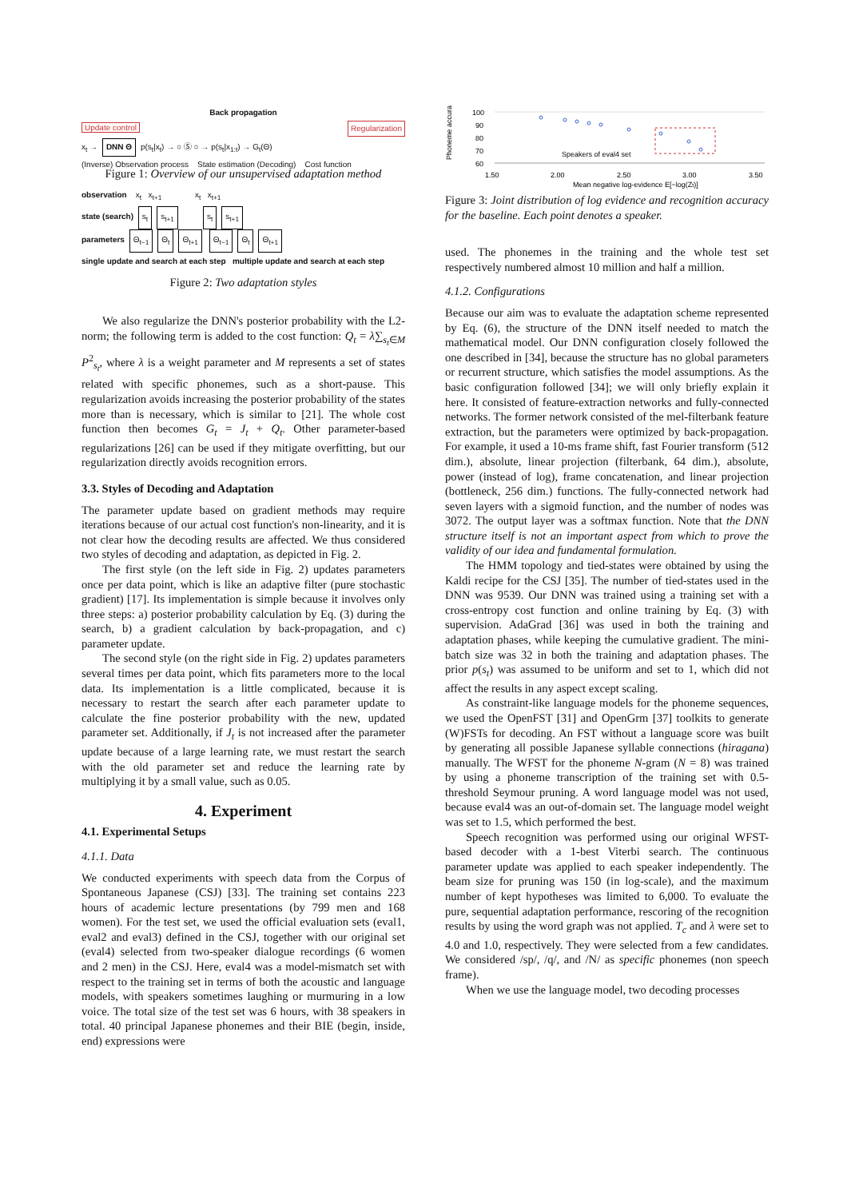Back propagation
Update control Regularization
x<sub>t</sub> → DNN Θ p(s<sub>t</sub>|x<sub>t</sub>) → ○ Ⓢ ○ → p(s<sub>t</sub>|x<sub>1:t</sub>) → G<sub>t</sub>(Θ)
(Inverse) Observation process State estimation (Decoding) Cost function
Figure 1: Overview of our unsupervised adaptation method
observation x<sub>t</sub> x<sub>t+1</sub> x<sub>t</sub> x<sub>t+1</sub>
state (search) s<sub>t</sub> s<sub>t+1</sub> s<sub>t</sub> s<sub>t+1</sub>
parameters Θ<sub>t−1</sub> Θ<sub>t</sub> Θ<sub>t+1</sub> Θ<sub>t−1</sub> Θ<sub>t</sub> Θ<sub>t+1</sub>
single update and search at each step multiple update and search at each step
Figure 2: Two adaptation styles
We also regularize the DNN's posterior probability with the L2-norm; the following term is added to the cost function: Q<sub>t</sub> = λ∑<sub>s<sub>t</sub>∈M</sub> P<sup>2</sup><sub>s<sub>t</sub></sub>, where λ is a weight parameter and M represents a set of states related with specific phonemes, such as a short-pause. This regularization avoids increasing the posterior probability of the states more than is necessary, which is similar to [21]. The whole cost function then becomes G<sub>t</sub> = J<sub>t</sub> + Q<sub>t</sub>. Other parameter-based regularizations [26] can be used if they mitigate overfitting, but our regularization directly avoids recognition errors.
3.3. Styles of Decoding and Adaptation
The parameter update based on gradient methods may require iterations because of our actual cost function's non-linearity, and it is not clear how the decoding results are affected. We thus considered two styles of decoding and adaptation, as depicted in Fig. 2.
The first style (on the left side in Fig. 2) updates parameters once per data point, which is like an adaptive filter (pure stochastic gradient) [17]. Its implementation is simple because it involves only three steps: a) posterior probability calculation by Eq. (3) during the search, b) a gradient calculation by back-propagation, and c) parameter update.
The second style (on the right side in Fig. 2) updates parameters several times per data point, which fits parameters more to the local data. Its implementation is a little complicated, because it is necessary to restart the search after each parameter update to calculate the fine posterior probability with the new, updated parameter set. Additionally, if J<sub>t</sub> is not increased after the parameter update because of a large learning rate, we must restart the search with the old parameter set and reduce the learning rate by multiplying it by a small value, such as 0.05.
4. Experiment
4.1. Experimental Setups
4.1.1. Data
We conducted experiments with speech data from the Corpus of Spontaneous Japanese (CSJ) [33]. The training set contains 223 hours of academic lecture presentations (by 799 men and 168 women). For the test set, we used the official evaluation sets (eval1, eval2 and eval3) defined in the CSJ, together with our original set (eval4) selected from two-speaker dialogue recordings (6 women and 2 men) in the CSJ. Here, eval4 was a model-mismatch set with respect to the training set in terms of both the acoustic and language models, with speakers sometimes laughing or murmuring in a low voice. The total size of the test set was 6 hours, with 38 speakers in total. 40 principal Japanese phonemes and their BIE (begin, inside, end) expressions were
Phoneme accuracy (%)
100
90
80
70
60
1.50
2.00
2.50
3.00
3.50
Speakers of eval4 set
Mean negative log-evidence E[−log(Zt)]
Figure 3: Joint distribution of log evidence and recognition accuracy for the baseline. Each point denotes a speaker.
used. The phonemes in the training and the whole test set respectively numbered almost 10 million and half a million.
4.1.2. Configurations
Because our aim was to evaluate the adaptation scheme represented by Eq. (6), the structure of the DNN itself needed to match the mathematical model. Our DNN configuration closely followed the one described in [34], because the structure has no global parameters or recurrent structure, which satisfies the model assumptions. As the basic configuration followed [34]; we will only briefly explain it here. It consisted of feature-extraction networks and fully-connected networks. The former network consisted of the mel-filterbank feature extraction, but the parameters were optimized by back-propagation. For example, it used a 10-ms frame shift, fast Fourier transform (512 dim.), absolute, linear projection (filterbank, 64 dim.), absolute, power (instead of log), frame concatenation, and linear projection (bottleneck, 256 dim.) functions. The fully-connected network had seven layers with a sigmoid function, and the number of nodes was 3072. The output layer was a softmax function. Note that the DNN structure itself is not an important aspect from which to prove the validity of our idea and fundamental formulation.
The HMM topology and tied-states were obtained by using the Kaldi recipe for the CSJ [35]. The number of tied-states used in the DNN was 9539. Our DNN was trained using a training set with a cross-entropy cost function and online training by Eq. (3) with supervision. AdaGrad [36] was used in both the training and adaptation phases, while keeping the cumulative gradient. The mini-batch size was 32 in both the training and adaptation phases. The prior p(s<sub>t</sub>) was assumed to be uniform and set to 1, which did not affect the results in any aspect except scaling.
As constraint-like language models for the phoneme sequences, we used the OpenFST [31] and OpenGrm [37] toolkits to generate (W)FSTs for decoding. An FST without a language score was built by generating all possible Japanese syllable connections (hiragana) manually. The WFST for the phoneme N-gram (N = 8) was trained by using a phoneme transcription of the training set with 0.5-threshold Seymour pruning. A word language model was not used, because eval4 was an out-of-domain set. The language model weight was set to 1.5, which performed the best.
Speech recognition was performed using our original WFST-based decoder with a 1-best Viterbi search. The continuous parameter update was applied to each speaker independently. The beam size for pruning was 150 (in log-scale), and the maximum number of kept hypotheses was limited to 6,000. To evaluate the pure, sequential adaptation performance, rescoring of the recognition results by using the word graph was not applied. T<sub>c</sub> and λ were set to 4.0 and 1.0, respectively. They were selected from a few candidates. We considered /sp/, /q/, and /N/ as specific phonemes (non speech frame).
When we use the language model, two decoding processes